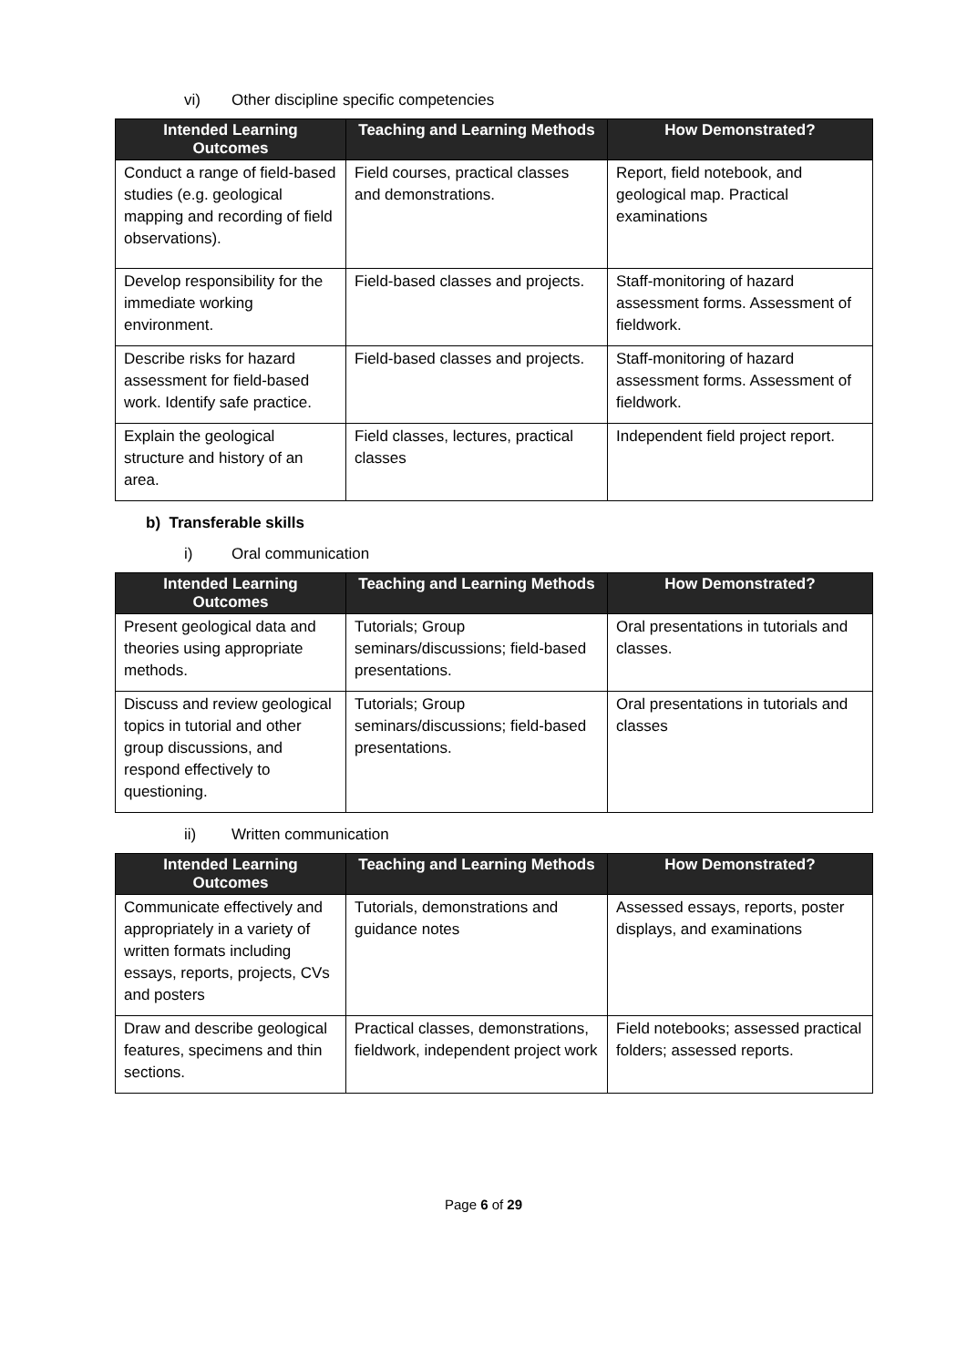vi) Other discipline specific competencies
| Intended Learning Outcomes | Teaching and Learning Methods | How Demonstrated? |
| --- | --- | --- |
| Conduct a range of field-based studies (e.g. geological mapping and recording of field observations). | Field courses, practical classes and demonstrations. | Report, field notebook, and geological map. Practical examinations |
| Develop responsibility for the immediate working environment. | Field-based classes and projects. | Staff-monitoring of hazard assessment forms. Assessment of fieldwork. |
| Describe risks for hazard assessment for field-based work. Identify safe practice. | Field-based classes and projects. | Staff-monitoring of hazard assessment forms. Assessment of fieldwork. |
| Explain the geological structure and history of an area. | Field classes, lectures, practical classes | Independent field project report. |
b) Transferable skills
i) Oral communication
| Intended Learning Outcomes | Teaching and Learning Methods | How Demonstrated? |
| --- | --- | --- |
| Present geological data and theories using appropriate methods. | Tutorials; Group seminars/discussions; field-based presentations. | Oral presentations in tutorials and classes. |
| Discuss and review geological topics in tutorial and other group discussions, and respond effectively to questioning. | Tutorials; Group seminars/discussions; field-based presentations. | Oral presentations in tutorials and classes |
ii) Written communication
| Intended Learning Outcomes | Teaching and Learning Methods | How Demonstrated? |
| --- | --- | --- |
| Communicate effectively and appropriately in a variety of written formats including essays, reports, projects, CVs and posters | Tutorials, demonstrations and guidance notes | Assessed essays, reports, poster displays, and examinations |
| Draw and describe geological features, specimens and thin sections. | Practical classes, demonstrations, fieldwork, independent project work | Field notebooks; assessed practical folders; assessed reports. |
Page 6 of 29